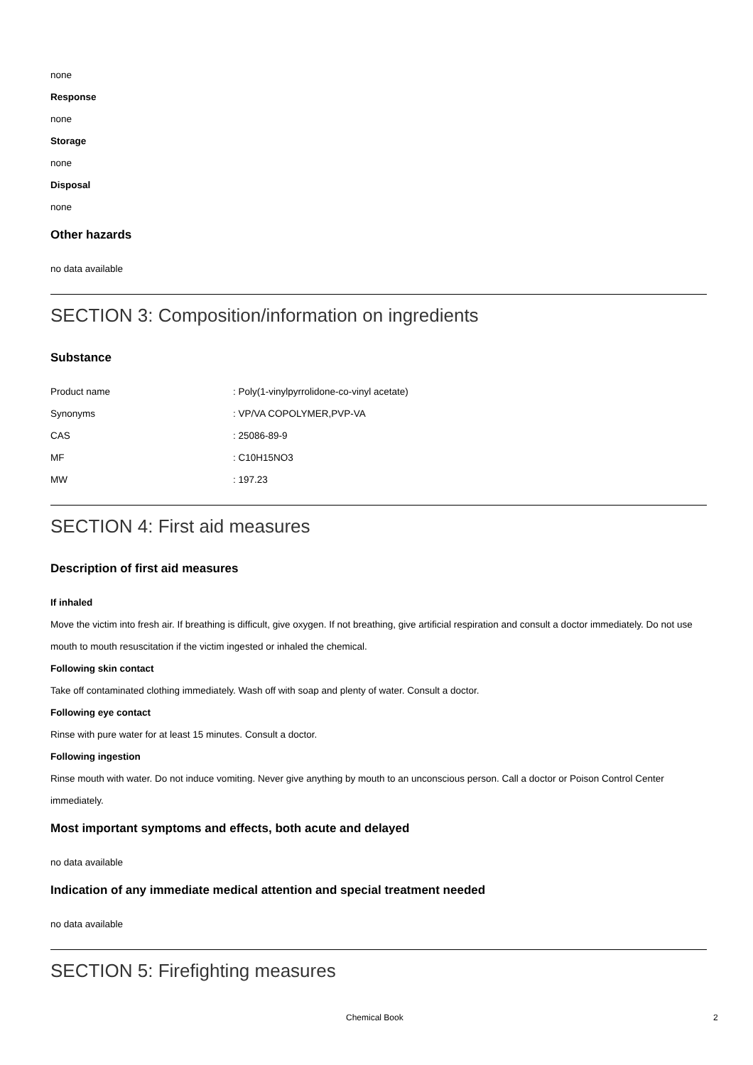none
Response
none
Storage
none
Disposal
none
Other hazards
no data available
SECTION 3: Composition/information on ingredients
Substance
| Product name | : Poly(1-vinylpyrrolidone-co-vinyl acetate) |
| Synonyms | : VP/VA COPOLYMER,PVP-VA |
| CAS | : 25086-89-9 |
| MF | : C10H15NO3 |
| MW | : 197.23 |
SECTION 4: First aid measures
Description of first aid measures
If inhaled
Move the victim into fresh air. If breathing is difficult, give oxygen. If not breathing, give artificial respiration and consult a doctor immediately. Do not use mouth to mouth resuscitation if the victim ingested or inhaled the chemical.
Following skin contact
Take off contaminated clothing immediately. Wash off with soap and plenty of water. Consult a doctor.
Following eye contact
Rinse with pure water for at least 15 minutes. Consult a doctor.
Following ingestion
Rinse mouth with water. Do not induce vomiting. Never give anything by mouth to an unconscious person. Call a doctor or Poison Control Center immediately.
Most important symptoms and effects, both acute and delayed
no data available
Indication of any immediate medical attention and special treatment needed
no data available
SECTION 5: Firefighting measures
Chemical Book 2